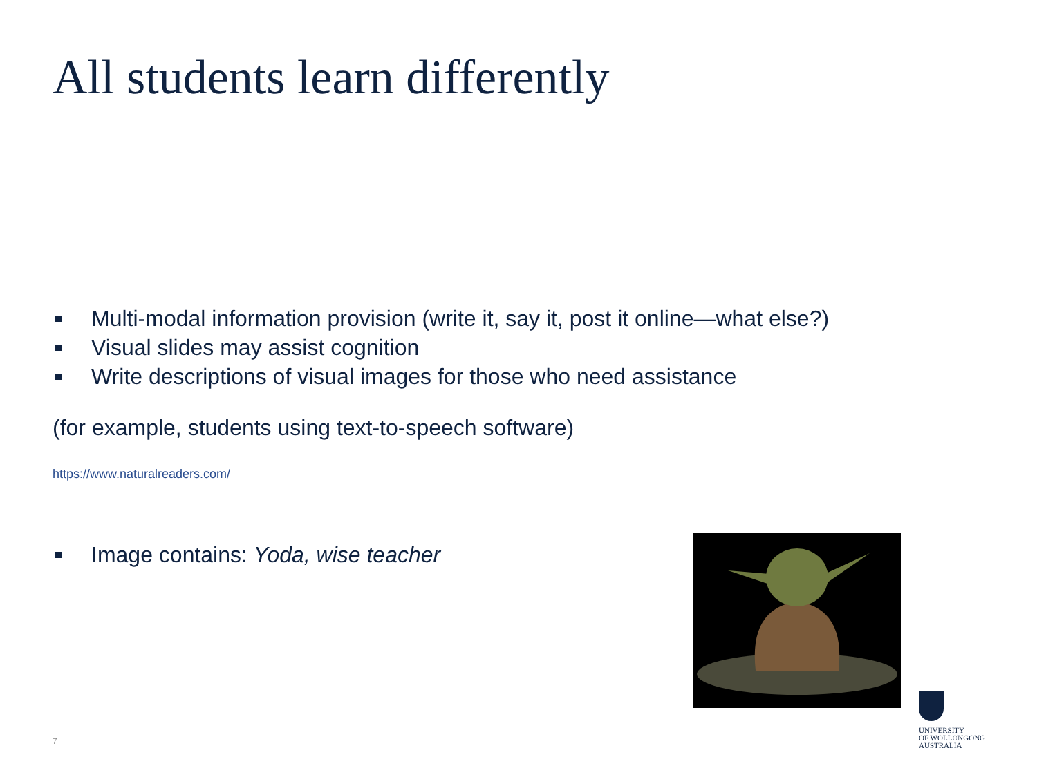All students learn differently
Multi-modal information provision (write it, say it, post it online—what else?)
Visual slides may assist cognition
Write descriptions of visual images for those who need assistance
(for example, students using text-to-speech software)
https://www.naturalreaders.com/
Image contains: Yoda, wise teacher
7
UNIVERSITY
OF WOLLONGONG
AUSTRALIA